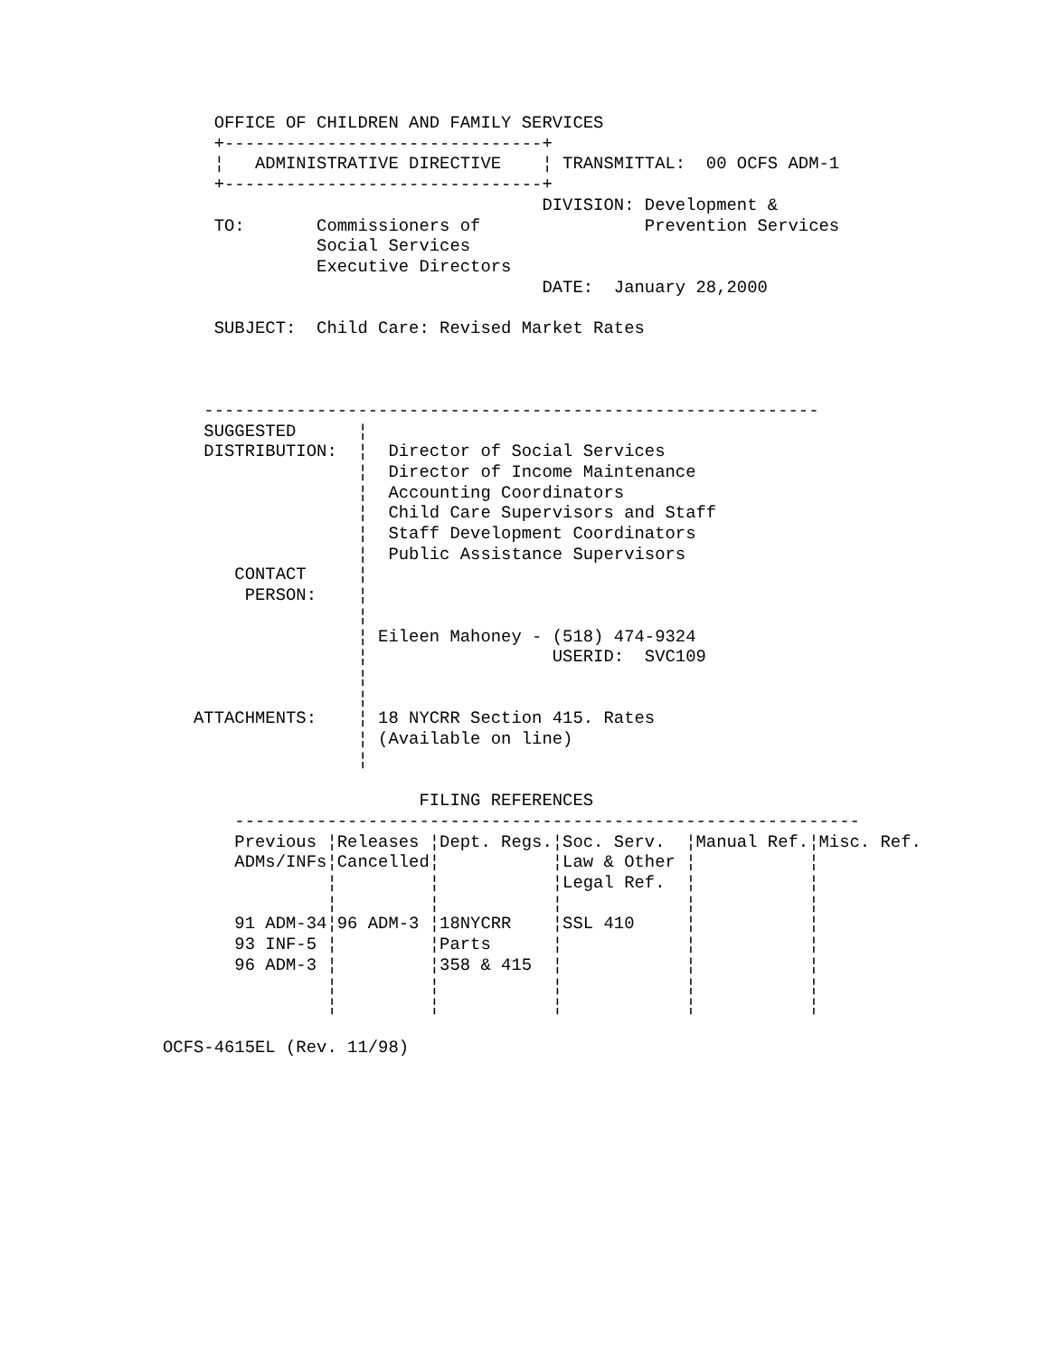OFFICE OF CHILDREN AND FAMILY SERVICES
     +-------------------------------+
     ¦   ADMINISTRATIVE DIRECTIVE    ¦ TRANSMITTAL:  00 OCFS ADM-1
     +-------------------------------+
                                     DIVISION: Development &
     TO:       Commissioners of                Prevention Services
               Social Services
               Executive Directors
                                     DATE:  January 28,2000

     SUBJECT:  Child Care: Revised Market Rates



    ------------------------------------------------------------
    SUGGESTED      ¦
    DISTRIBUTION:  ¦  Director of Social Services
                   ¦  Director of Income Maintenance
                   ¦  Accounting Coordinators
                   ¦  Child Care Supervisors and Staff
                   ¦  Staff Development Coordinators
                   ¦  Public Assistance Supervisors
       CONTACT     ¦
        PERSON:    ¦
                   ¦
                   ¦ Eileen Mahoney - (518) 474-9324
                   ¦                  USERID:  SVC109
                   ¦
                   ¦
   ATTACHMENTS:    ¦ 18 NYCRR Section 415. Rates
                   ¦ (Available on line)
                   ¦

                         FILING REFERENCES
       -------------------------------------------------------------
       Previous ¦Releases ¦Dept. Regs.¦Soc. Serv.  ¦Manual Ref.¦Misc. Ref.
       ADMs/INFs¦Cancelled¦           ¦Law & Other ¦           ¦
                ¦         ¦           ¦Legal Ref.  ¦           ¦
                ¦         ¦           ¦            ¦           ¦
       91 ADM-34¦96 ADM-3 ¦18NYCRR    ¦SSL 410     ¦           ¦
       93 INF-5 ¦         ¦Parts      ¦            ¦           ¦
       96 ADM-3 ¦         ¦358 & 415  ¦            ¦           ¦
                ¦         ¦           ¦            ¦           ¦
                ¦         ¦           ¦            ¦           ¦

OCFS-4615EL (Rev. 11/98)